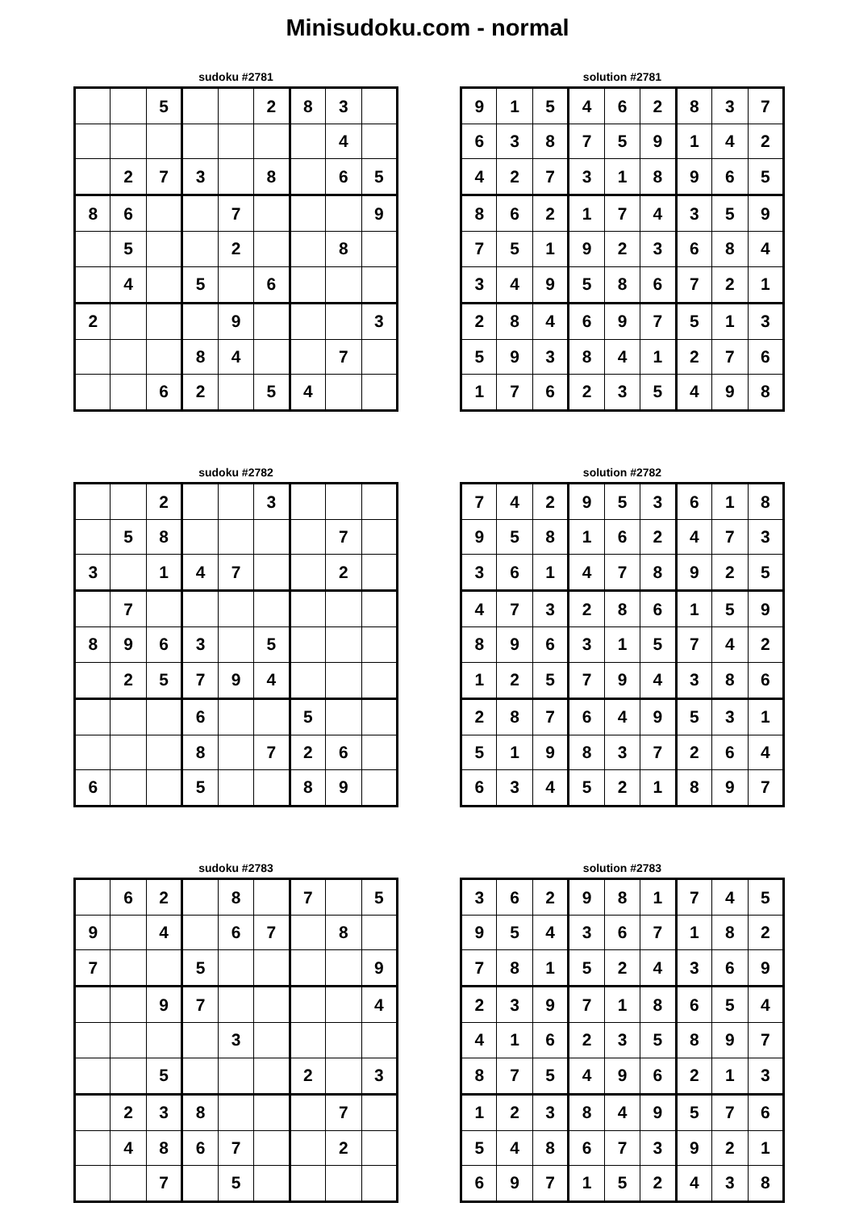Minisudoku.com - normal
sudoku #2781
| | | 5 | | | 2 | 8 | 3 | |
| | | | | | | | 4 | |
| | 2 | 7 | 3 | | 8 | | 6 | 5 |
| 8 | 6 | | | 7 | | | | 9 |
| | 5 | | | 2 | | | 8 | |
| | 4 | | 5 | | 6 | | | |
| 2 | | | | 9 | | | | 3 |
| | | | 8 | 4 | | | 7 | |
| | | 6 | 2 | | 5 | 4 | | |
solution #2781
| 9 | 1 | 5 | 4 | 6 | 2 | 8 | 3 | 7 |
| 6 | 3 | 8 | 7 | 5 | 9 | 1 | 4 | 2 |
| 4 | 2 | 7 | 3 | 1 | 8 | 9 | 6 | 5 |
| 8 | 6 | 2 | 1 | 7 | 4 | 3 | 5 | 9 |
| 7 | 5 | 1 | 9 | 2 | 3 | 6 | 8 | 4 |
| 3 | 4 | 9 | 5 | 8 | 6 | 7 | 2 | 1 |
| 2 | 8 | 4 | 6 | 9 | 7 | 5 | 1 | 3 |
| 5 | 9 | 3 | 8 | 4 | 1 | 2 | 7 | 6 |
| 1 | 7 | 6 | 2 | 3 | 5 | 4 | 9 | 8 |
sudoku #2782
| | | 2 | | | 3 | | | |
| | 5 | 8 | | | | | 7 | |
| 3 | | 1 | 4 | 7 | | | 2 | |
| | 7 | | | | | | | |
| 8 | 9 | 6 | 3 | | 5 | | | |
| | 2 | 5 | 7 | 9 | 4 | | | |
| | | | 6 | | | 5 | | |
| | | | 8 | | 7 | 2 | 6 | |
| 6 | | | 5 | | | 8 | 9 | |
solution #2782
| 7 | 4 | 2 | 9 | 5 | 3 | 6 | 1 | 8 |
| 9 | 5 | 8 | 1 | 6 | 2 | 4 | 7 | 3 |
| 3 | 6 | 1 | 4 | 7 | 8 | 9 | 2 | 5 |
| 4 | 7 | 3 | 2 | 8 | 6 | 1 | 5 | 9 |
| 8 | 9 | 6 | 3 | 1 | 5 | 7 | 4 | 2 |
| 1 | 2 | 5 | 7 | 9 | 4 | 3 | 8 | 6 |
| 2 | 8 | 7 | 6 | 4 | 9 | 5 | 3 | 1 |
| 5 | 1 | 9 | 8 | 3 | 7 | 2 | 6 | 4 |
| 6 | 3 | 4 | 5 | 2 | 1 | 8 | 9 | 7 |
sudoku #2783
| | 6 | 2 | | 8 | | 7 | | 5 |
| 9 | | 4 | | 6 | 7 | | 8 | |
| 7 | | | 5 | | | | | 9 |
| | | 9 | 7 | | | | | 4 |
| | | | | 3 | | | | |
| | | 5 | | | | 2 | | 3 |
| | 2 | 3 | 8 | | | | 7 | |
| | 4 | 8 | 6 | 7 | | | 2 | |
| | | 7 | | 5 | | | | |
solution #2783
| 3 | 6 | 2 | 9 | 8 | 1 | 7 | 4 | 5 |
| 9 | 5 | 4 | 3 | 6 | 7 | 1 | 8 | 2 |
| 7 | 8 | 1 | 5 | 2 | 4 | 3 | 6 | 9 |
| 2 | 3 | 9 | 7 | 1 | 8 | 6 | 5 | 4 |
| 4 | 1 | 6 | 2 | 3 | 5 | 8 | 9 | 7 |
| 8 | 7 | 5 | 4 | 9 | 6 | 2 | 1 | 3 |
| 1 | 2 | 3 | 8 | 4 | 9 | 5 | 7 | 6 |
| 5 | 4 | 8 | 6 | 7 | 3 | 9 | 2 | 1 |
| 6 | 9 | 7 | 1 | 5 | 2 | 4 | 3 | 8 |